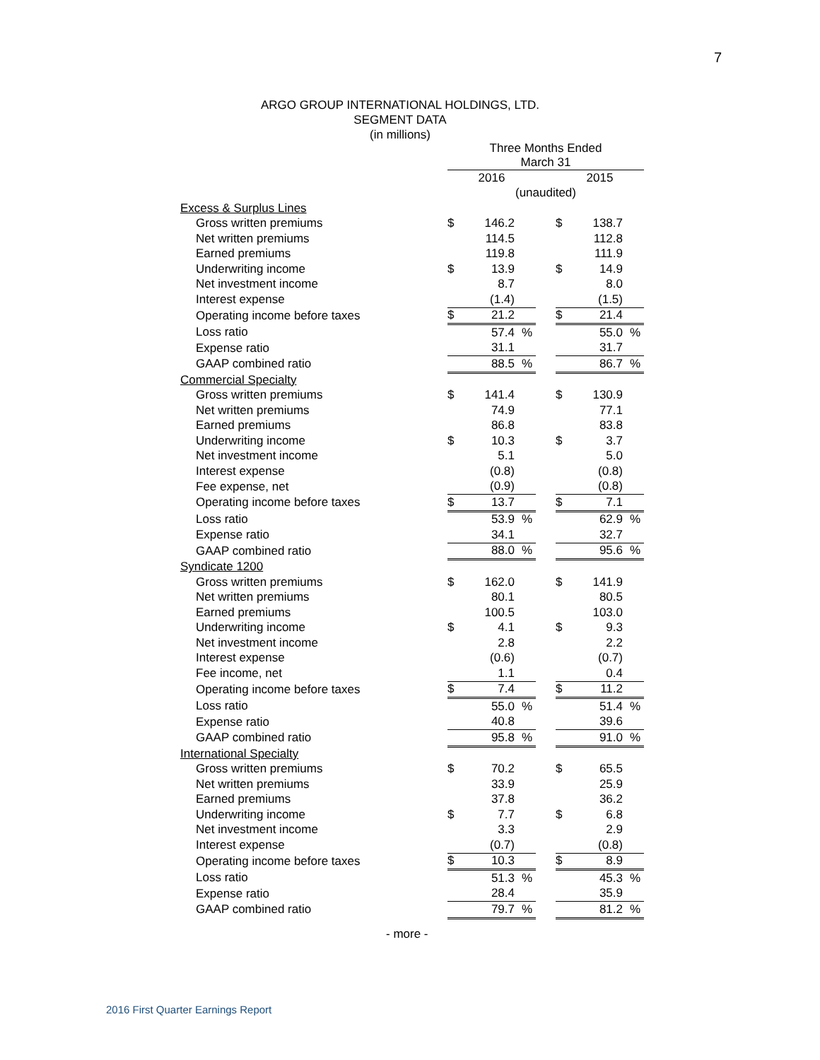7
ARGO GROUP INTERNATIONAL HOLDINGS, LTD.
SEGMENT DATA
(in millions)
| | Three Months Ended March 31 | | | | | | |
| | 2016 | | | | 2015 | | |
| | (unaudited) | | | | | | |
| Excess & Surplus Lines | | | | | | | |
| Gross written premiums | $ | 146.2 | | | $ | 138.7 | |
| Net written premiums | | 114.5 | | | | 112.8 | |
| Earned premiums | | 119.8 | | | | 111.9 | |
| Underwriting income | $ | 13.9 | | | $ | 14.9 | |
| Net investment income | | 8.7 | | | | 8.0 | |
| Interest expense | | (1.4) | | | | (1.5) | |
| Operating income before taxes | $ | 21.2 | | | $ | 21.4 | |
| Loss ratio | | 57.4 | % | | | 55.0 | % |
| Expense ratio | | 31.1 | | | | 31.7 | |
| GAAP combined ratio | | 88.5 | % | | | 86.7 | % |
| Commercial Specialty | | | | | | | |
| Gross written premiums | $ | 141.4 | | | $ | 130.9 | |
| Net written premiums | | 74.9 | | | | 77.1 | |
| Earned premiums | | 86.8 | | | | 83.8 | |
| Underwriting income | $ | 10.3 | | | $ | 3.7 | |
| Net investment income | | 5.1 | | | | 5.0 | |
| Interest expense | | (0.8) | | | | (0.8) | |
| Fee expense, net | | (0.9) | | | | (0.8) | |
| Operating income before taxes | $ | 13.7 | | | $ | 7.1 | |
| Loss ratio | | 53.9 | % | | | 62.9 | % |
| Expense ratio | | 34.1 | | | | 32.7 | |
| GAAP combined ratio | | 88.0 | % | | | 95.6 | % |
| Syndicate 1200 | | | | | | | |
| Gross written premiums | $ | 162.0 | | | $ | 141.9 | |
| Net written premiums | | 80.1 | | | | 80.5 | |
| Earned premiums | | 100.5 | | | | 103.0 | |
| Underwriting income | $ | 4.1 | | | $ | 9.3 | |
| Net investment income | | 2.8 | | | | 2.2 | |
| Interest expense | | (0.6) | | | | (0.7) | |
| Fee income, net | | 1.1 | | | | 0.4 | |
| Operating income before taxes | $ | 7.4 | | | $ | 11.2 | |
| Loss ratio | | 55.0 | % | | | 51.4 | % |
| Expense ratio | | 40.8 | | | | 39.6 | |
| GAAP combined ratio | | 95.8 | % | | | 91.0 | % |
| International Specialty | | | | | | | |
| Gross written premiums | $ | 70.2 | | | $ | 65.5 | |
| Net written premiums | | 33.9 | | | | 25.9 | |
| Earned premiums | | 37.8 | | | | 36.2 | |
| Underwriting income | $ | 7.7 | | | $ | 6.8 | |
| Net investment income | | 3.3 | | | | 2.9 | |
| Interest expense | | (0.7) | | | | (0.8) | |
| Operating income before taxes | $ | 10.3 | | | $ | 8.9 | |
| Loss ratio | | 51.3 | % | | | 45.3 | % |
| Expense ratio | | 28.4 | | | | 35.9 | |
| GAAP combined ratio | | 79.7 | % | | | 81.2 | % |
- more -
2016 First Quarter Earnings Report